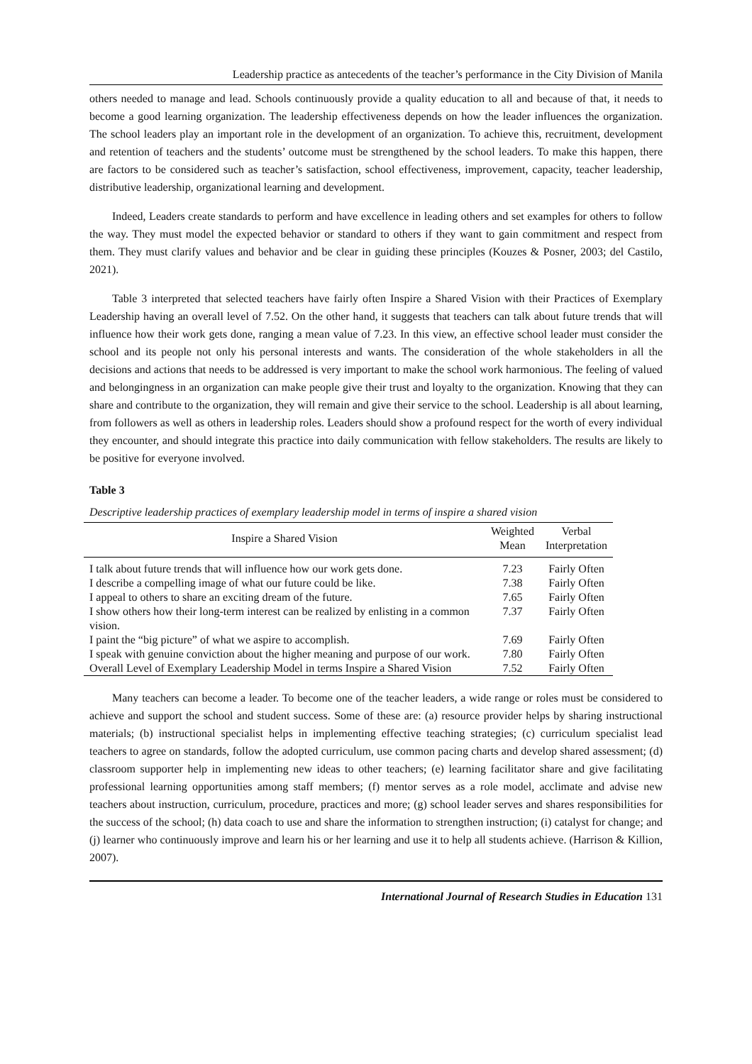Leadership practice as antecedents of the teacher’s performance in the City Division of Manila
others needed to manage and lead. Schools continuously provide a quality education to all and because of that, it needs to become a good learning organization. The leadership effectiveness depends on how the leader influences the organization. The school leaders play an important role in the development of an organization. To achieve this, recruitment, development and retention of teachers and the students’ outcome must be strengthened by the school leaders. To make this happen, there are factors to be considered such as teacher’s satisfaction, school effectiveness, improvement, capacity, teacher leadership, distributive leadership, organizational learning and development.
Indeed, Leaders create standards to perform and have excellence in leading others and set examples for others to follow the way. They must model the expected behavior or standard to others if they want to gain commitment and respect from them. They must clarify values and behavior and be clear in guiding these principles (Kouzes & Posner, 2003; del Castilo, 2021).
Table 3 interpreted that selected teachers have fairly often Inspire a Shared Vision with their Practices of Exemplary Leadership having an overall level of 7.52. On the other hand, it suggests that teachers can talk about future trends that will influence how their work gets done, ranging a mean value of 7.23. In this view, an effective school leader must consider the school and its people not only his personal interests and wants. The consideration of the whole stakeholders in all the decisions and actions that needs to be addressed is very important to make the school work harmonious. The feeling of valued and belongingness in an organization can make people give their trust and loyalty to the organization. Knowing that they can share and contribute to the organization, they will remain and give their service to the school. Leadership is all about learning, from followers as well as others in leadership roles. Leaders should show a profound respect for the worth of every individual they encounter, and should integrate this practice into daily communication with fellow stakeholders. The results are likely to be positive for everyone involved.
Table 3
Descriptive leadership practices of exemplary leadership model in terms of inspire a shared vision
| Inspire a Shared Vision | Weighted Mean | Verbal Interpretation |
| --- | --- | --- |
| I talk about future trends that will influence how our work gets done. | 7.23 | Fairly Often |
| I describe a compelling image of what our future could be like. | 7.38 | Fairly Often |
| I appeal to others to share an exciting dream of the future. | 7.65 | Fairly Often |
| I show others how their long-term interest can be realized by enlisting in a common vision. | 7.37 | Fairly Often |
| I paint the “big picture” of what we aspire to accomplish. | 7.69 | Fairly Often |
| I speak with genuine conviction about the higher meaning and purpose of our work. | 7.80 | Fairly Often |
| Overall Level of Exemplary Leadership Model in terms Inspire a Shared Vision | 7.52 | Fairly Often |
Many teachers can become a leader. To become one of the teacher leaders, a wide range or roles must be considered to achieve and support the school and student success. Some of these are: (a) resource provider helps by sharing instructional materials; (b) instructional specialist helps in implementing effective teaching strategies; (c) curriculum specialist lead teachers to agree on standards, follow the adopted curriculum, use common pacing charts and develop shared assessment; (d) classroom supporter help in implementing new ideas to other teachers; (e) learning facilitator share and give facilitating professional learning opportunities among staff members; (f) mentor serves as a role model, acclimate and advise new teachers about instruction, curriculum, procedure, practices and more; (g) school leader serves and shares responsibilities for the success of the school; (h) data coach to use and share the information to strengthen instruction; (i) catalyst for change; and (j) learner who continuously improve and learn his or her learning and use it to help all students achieve. (Harrison & Killion, 2007).
International Journal of Research Studies in Education 131